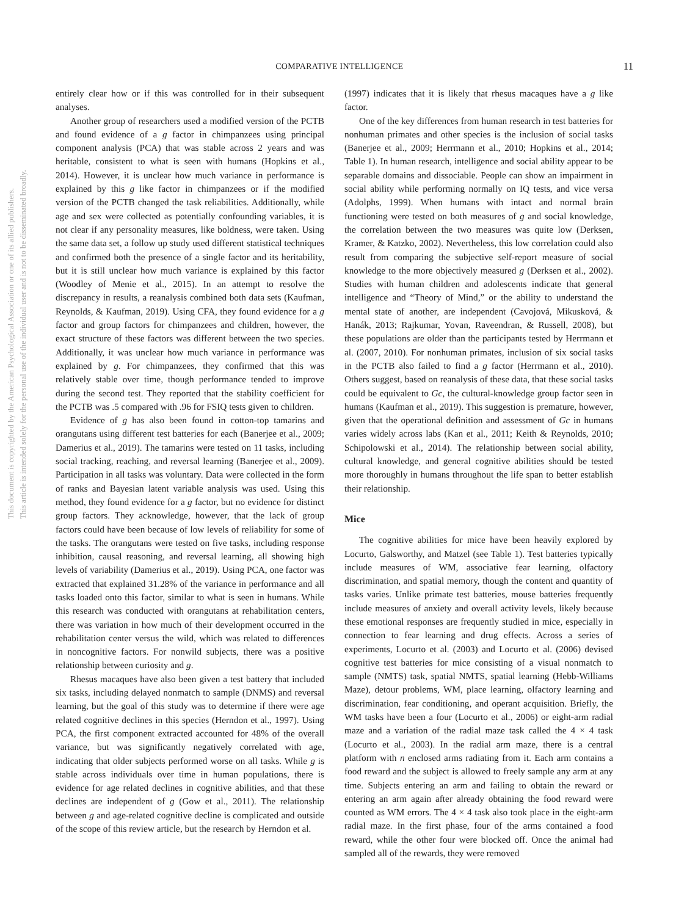This document is copyrighted by the American Psychological Association or one of its allied publishers.
This article is intended solely for the personal use of the individual user and is not to be disseminated broadly.
COMPARATIVE INTELLIGENCE 11
entirely clear how or if this was controlled for in their subsequent analyses.
Another group of researchers used a modified version of the PCTB and found evidence of a g factor in chimpanzees using principal component analysis (PCA) that was stable across 2 years and was heritable, consistent to what is seen with humans (Hopkins et al., 2014). However, it is unclear how much variance in performance is explained by this g like factor in chimpanzees or if the modified version of the PCTB changed the task reliabilities. Additionally, while age and sex were collected as potentially confounding variables, it is not clear if any personality measures, like boldness, were taken. Using the same data set, a follow up study used different statistical techniques and confirmed both the presence of a single factor and its heritability, but it is still unclear how much variance is explained by this factor (Woodley of Menie et al., 2015). In an attempt to resolve the discrepancy in results, a reanalysis combined both data sets (Kaufman, Reynolds, & Kaufman, 2019). Using CFA, they found evidence for a g factor and group factors for chimpanzees and children, however, the exact structure of these factors was different between the two species. Additionally, it was unclear how much variance in performance was explained by g. For chimpanzees, they confirmed that this was relatively stable over time, though performance tended to improve during the second test. They reported that the stability coefficient for the PCTB was .5 compared with .96 for FSIQ tests given to children.
Evidence of g has also been found in cotton-top tamarins and orangutans using different test batteries for each (Banerjee et al., 2009; Damerius et al., 2019). The tamarins were tested on 11 tasks, including social tracking, reaching, and reversal learning (Banerjee et al., 2009). Participation in all tasks was voluntary. Data were collected in the form of ranks and Bayesian latent variable analysis was used. Using this method, they found evidence for a g factor, but no evidence for distinct group factors. They acknowledge, however, that the lack of group factors could have been because of low levels of reliability for some of the tasks. The orangutans were tested on five tasks, including response inhibition, causal reasoning, and reversal learning, all showing high levels of variability (Damerius et al., 2019). Using PCA, one factor was extracted that explained 31.28% of the variance in performance and all tasks loaded onto this factor, similar to what is seen in humans. While this research was conducted with orangutans at rehabilitation centers, there was variation in how much of their development occurred in the rehabilitation center versus the wild, which was related to differences in noncognitive factors. For nonwild subjects, there was a positive relationship between curiosity and g.
Rhesus macaques have also been given a test battery that included six tasks, including delayed nonmatch to sample (DNMS) and reversal learning, but the goal of this study was to determine if there were age related cognitive declines in this species (Herndon et al., 1997). Using PCA, the first component extracted accounted for 48% of the overall variance, but was significantly negatively correlated with age, indicating that older subjects performed worse on all tasks. While g is stable across individuals over time in human populations, there is evidence for age related declines in cognitive abilities, and that these declines are independent of g (Gow et al., 2011). The relationship between g and age-related cognitive decline is complicated and outside of the scope of this review article, but the research by Herndon et al.
(1997) indicates that it is likely that rhesus macaques have a g like factor.
One of the key differences from human research in test batteries for nonhuman primates and other species is the inclusion of social tasks (Banerjee et al., 2009; Herrmann et al., 2010; Hopkins et al., 2014; Table 1). In human research, intelligence and social ability appear to be separable domains and dissociable. People can show an impairment in social ability while performing normally on IQ tests, and vice versa (Adolphs, 1999). When humans with intact and normal brain functioning were tested on both measures of g and social knowledge, the correlation between the two measures was quite low (Derksen, Kramer, & Katzko, 2002). Nevertheless, this low correlation could also result from comparing the subjective self-report measure of social knowledge to the more objectively measured g (Derksen et al., 2002). Studies with human children and adolescents indicate that general intelligence and “Theory of Mind,” or the ability to understand the mental state of another, are independent (Cavojová, Mikusková, & Hanák, 2013; Rajkumar, Yovan, Raveendran, & Russell, 2008), but these populations are older than the participants tested by Herrmann et al. (2007, 2010). For nonhuman primates, inclusion of six social tasks in the PCTB also failed to find a g factor (Herrmann et al., 2010). Others suggest, based on reanalysis of these data, that these social tasks could be equivalent to Gc, the cultural-knowledge group factor seen in humans (Kaufman et al., 2019). This suggestion is premature, however, given that the operational definition and assessment of Gc in humans varies widely across labs (Kan et al., 2011; Keith & Reynolds, 2010; Schipolowski et al., 2014). The relationship between social ability, cultural knowledge, and general cognitive abilities should be tested more thoroughly in humans throughout the life span to better establish their relationship.
Mice
The cognitive abilities for mice have been heavily explored by Locurto, Galsworthy, and Matzel (see Table 1). Test batteries typically include measures of WM, associative fear learning, olfactory discrimination, and spatial memory, though the content and quantity of tasks varies. Unlike primate test batteries, mouse batteries frequently include measures of anxiety and overall activity levels, likely because these emotional responses are frequently studied in mice, especially in connection to fear learning and drug effects. Across a series of experiments, Locurto et al. (2003) and Locurto et al. (2006) devised cognitive test batteries for mice consisting of a visual nonmatch to sample (NMTS) task, spatial NMTS, spatial learning (Hebb-Williams Maze), detour problems, WM, place learning, olfactory learning and discrimination, fear conditioning, and operant acquisition. Briefly, the WM tasks have been a four (Locurto et al., 2006) or eight-arm radial maze and a variation of the radial maze task called the 4 × 4 task (Locurto et al., 2003). In the radial arm maze, there is a central platform with n enclosed arms radiating from it. Each arm contains a food reward and the subject is allowed to freely sample any arm at any time. Subjects entering an arm and failing to obtain the reward or entering an arm again after already obtaining the food reward were counted as WM errors. The 4 × 4 task also took place in the eight-arm radial maze. In the first phase, four of the arms contained a food reward, while the other four were blocked off. Once the animal had sampled all of the rewards, they were removed